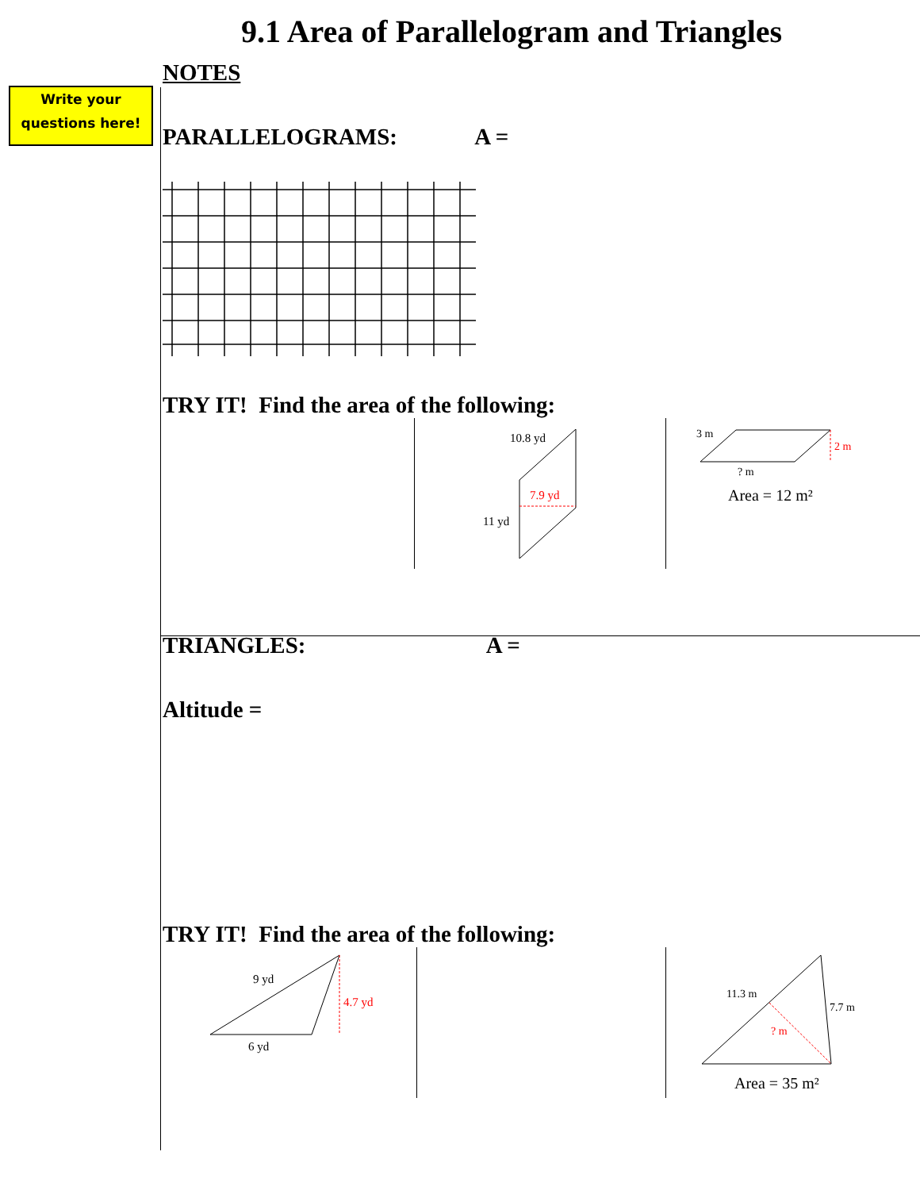9.1 Area of Parallelogram and Triangles
Write your
questions here!
NOTES
PARALLELOGRAMS: A =
TRY IT! Find the area of the following:
10.8 yd
7.9 yd
11 yd
3 m
2 m
? m
Area = 12 m²
TRIANGLES: A =
Altitude =
TRY IT! Find the area of the following:
9 yd
4.7 yd
6 yd
11.3 m
7.7 m
? m
Area = 35 m²